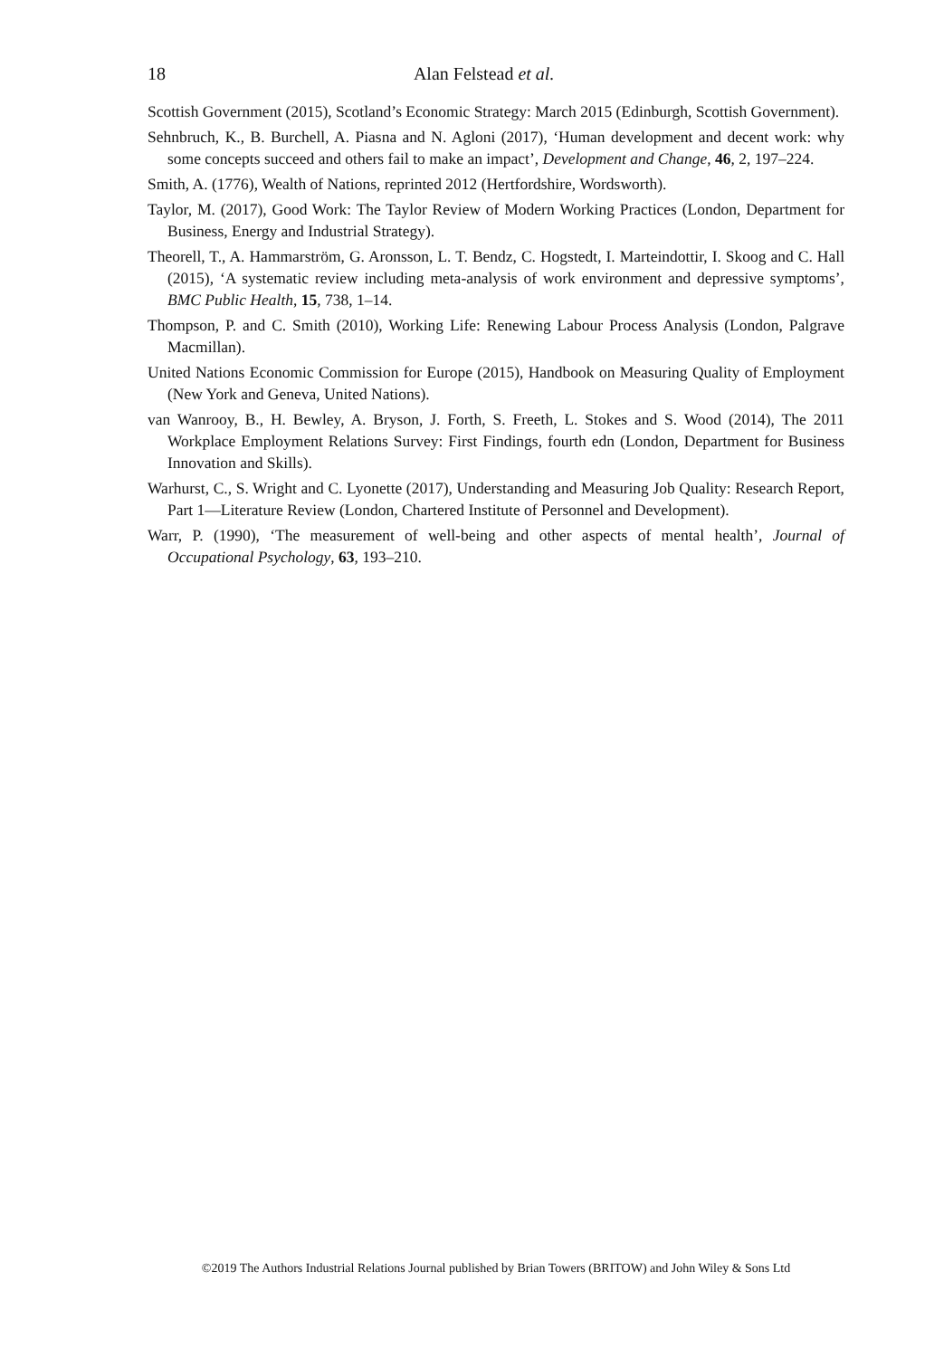18 Alan Felstead et al.
Scottish Government (2015), Scotland’s Economic Strategy: March 2015 (Edinburgh, Scottish Government).
Sehnbruch, K., B. Burchell, A. Piasna and N. Agloni (2017), ‘Human development and decent work: why some concepts succeed and others fail to make an impact’, Development and Change, 46, 2, 197–224.
Smith, A. (1776), Wealth of Nations, reprinted 2012 (Hertfordshire, Wordsworth).
Taylor, M. (2017), Good Work: The Taylor Review of Modern Working Practices (London, Department for Business, Energy and Industrial Strategy).
Theorell, T., A. Hammarström, G. Aronsson, L. T. Bendz, C. Hogstedt, I. Marteindottir, I. Skoog and C. Hall (2015), ‘A systematic review including meta-analysis of work environment and depressive symptoms’, BMC Public Health, 15, 738, 1–14.
Thompson, P. and C. Smith (2010), Working Life: Renewing Labour Process Analysis (London, Palgrave Macmillan).
United Nations Economic Commission for Europe (2015), Handbook on Measuring Quality of Employment (New York and Geneva, United Nations).
van Wanrooy, B., H. Bewley, A. Bryson, J. Forth, S. Freeth, L. Stokes and S. Wood (2014), The 2011 Workplace Employment Relations Survey: First Findings, fourth edn (London, Department for Business Innovation and Skills).
Warhurst, C., S. Wright and C. Lyonette (2017), Understanding and Measuring Job Quality: Research Report, Part 1—Literature Review (London, Chartered Institute of Personnel and Development).
Warr, P. (1990), ‘The measurement of well-being and other aspects of mental health’, Journal of Occupational Psychology, 63, 193–210.
©2019 The Authors Industrial Relations Journal published by Brian Towers (BRITOW) and John Wiley & Sons Ltd